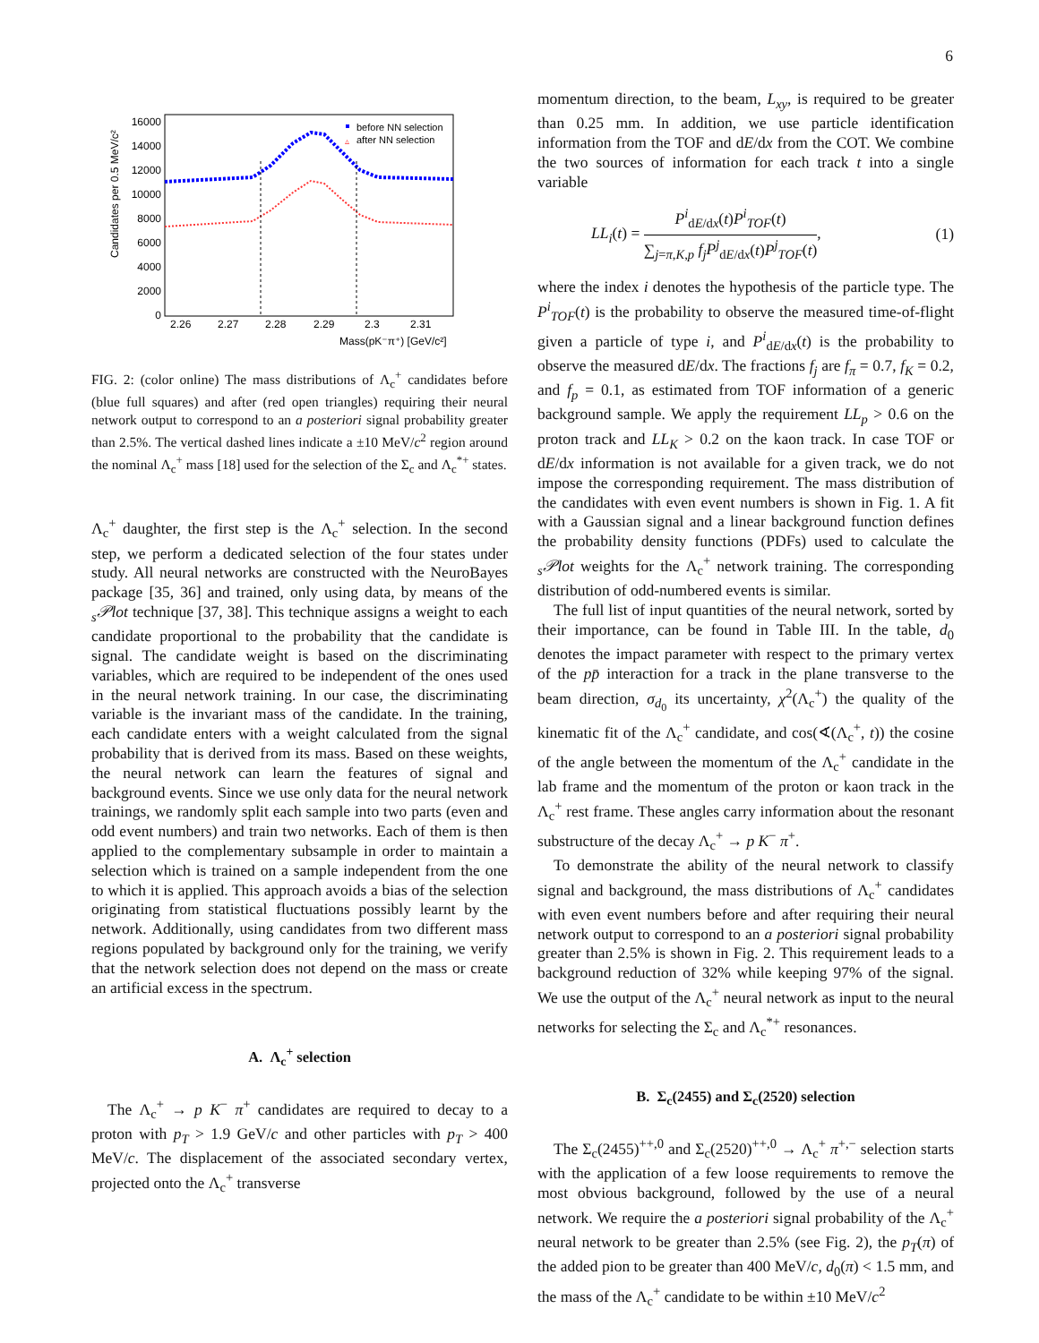6
Candidates per 0.5 MeV/c²
16000
14000
12000
10000
8000
6000
4000
2000
0
2.26
2.27
2.28
2.29
2.3
2.31
Mass(pK⁻π⁺) [GeV/c²]
before NN selection
▵
after NN selection
FIG. 2: (color online) The mass distributions of Λ<sub>c</sub><sup>+</sup> candidates before (blue full squares) and after (red open triangles) requiring their neural network output to correspond to an a posteriori signal probability greater than 2.5%. The vertical dashed lines indicate a ±10 MeV/c<sup>2</sup> region around the nominal Λ<sub>c</sub><sup>+</sup> mass [18] used for the selection of the Σ<sub>c</sub> and Λ<sub>c</sub><sup>*+</sup> states.
Λ<sub>c</sub><sup>+</sup> daughter, the first step is the Λ<sub>c</sub><sup>+</sup> selection. In the second step, we perform a dedicated selection of the four states under study. All neural networks are constructed with the NeuroBayes package [35, 36] and trained, only using data, by means of the <sub>s</sub>𝒫lot technique [37, 38]. This technique assigns a weight to each candidate proportional to the probability that the candidate is signal. The candidate weight is based on the discriminating variables, which are required to be independent of the ones used in the neural network training. In our case, the discriminating variable is the invariant mass of the candidate. In the training, each candidate enters with a weight calculated from the signal probability that is derived from its mass. Based on these weights, the neural network can learn the features of signal and background events. Since we use only data for the neural network trainings, we randomly split each sample into two parts (even and odd event numbers) and train two networks. Each of them is then applied to the complementary subsample in order to maintain a selection which is trained on a sample independent from the one to which it is applied. This approach avoids a bias of the selection originating from statistical fluctuations possibly learnt by the network. Additionally, using candidates from two different mass regions populated by background only for the training, we verify that the network selection does not depend on the mass or create an artificial excess in the spectrum.
A. Λ<sub>c</sub><sup>+</sup> selection
The Λ<sub>c</sub><sup>+</sup> → p K<sup>−</sup> π<sup>+</sup> candidates are required to decay to a proton with p<sub>T</sub> > 1.9 GeV/c and other particles with p<sub>T</sub> > 400 MeV/c. The displacement of the associated secondary vertex, projected onto the Λ<sub>c</sub><sup>+</sup> transverse
momentum direction, to the beam, L<sub>xy</sub>, is required to be greater than 0.25 mm. In addition, we use particle identification information from the TOF and dE/dx from the COT. We combine the two sources of information for each track t into a single variable
LL<sub>i</sub>(t) = P<sup>i</sup><sub>dE/dx</sub>(t)P<sup>i</sup><sub>TOF</sub>(t) ∑<sub>j=π,K,p</sub> f<sub>j</sub>P<sup>j</sup><sub>dE/dx</sub>(t)P<sup>j</sup><sub>TOF</sub>(t), (1)
where the index i denotes the hypothesis of the particle type. The P<sup>i</sup><sub>TOF</sub>(t) is the probability to observe the measured time-of-flight given a particle of type i, and P<sup>i</sup><sub>dE/dx</sub>(t) is the probability to observe the measured dE/dx. The fractions f<sub>j</sub> are f<sub>π</sub> = 0.7, f<sub>K</sub> = 0.2, and f<sub>p</sub> = 0.1, as estimated from TOF information of a generic background sample. We apply the requirement LL<sub>p</sub> > 0.6 on the proton track and LL<sub>K</sub> > 0.2 on the kaon track. In case TOF or dE/dx information is not available for a given track, we do not impose the corresponding requirement. The mass distribution of the candidates with even event numbers is shown in Fig. 1. A fit with a Gaussian signal and a linear background function defines the probability density functions (PDFs) used to calculate the <sub>s</sub>𝒫lot weights for the Λ<sub>c</sub><sup>+</sup> network training. The corresponding distribution of odd-numbered events is similar.
The full list of input quantities of the neural network, sorted by their importance, can be found in Table III. In the table, d<sub>0</sub> denotes the impact parameter with respect to the primary vertex of the pp̄ interaction for a track in the plane transverse to the beam direction, σ<sub>d<sub>0</sub></sub> its uncertainty, χ<sup>2</sup>(Λ<sub>c</sub><sup>+</sup>) the quality of the kinematic fit of the Λ<sub>c</sub><sup>+</sup> candidate, and cos(∢(Λ<sub>c</sub><sup>+</sup>, t)) the cosine of the angle between the momentum of the Λ<sub>c</sub><sup>+</sup> candidate in the lab frame and the momentum of the proton or kaon track in the Λ<sub>c</sub><sup>+</sup> rest frame. These angles carry information about the resonant substructure of the decay Λ<sub>c</sub><sup>+</sup> → p K<sup>−</sup> π<sup>+</sup>.
To demonstrate the ability of the neural network to classify signal and background, the mass distributions of Λ<sub>c</sub><sup>+</sup> candidates with even event numbers before and after requiring their neural network output to correspond to an a posteriori signal probability greater than 2.5% is shown in Fig. 2. This requirement leads to a background reduction of 32% while keeping 97% of the signal. We use the output of the Λ<sub>c</sub><sup>+</sup> neural network as input to the neural networks for selecting the Σ<sub>c</sub> and Λ<sub>c</sub><sup>*+</sup> resonances.
B. Σ<sub>c</sub>(2455) and Σ<sub>c</sub>(2520) selection
The Σ<sub>c</sub>(2455)<sup>++,0</sup> and Σ<sub>c</sub>(2520)<sup>++,0</sup> → Λ<sub>c</sub><sup>+</sup> π<sup>+,−</sup> selection starts with the application of a few loose requirements to remove the most obvious background, followed by the use of a neural network. We require the a posteriori signal probability of the Λ<sub>c</sub><sup>+</sup> neural network to be greater than 2.5% (see Fig. 2), the p<sub>T</sub>(π) of the added pion to be greater than 400 MeV/c, d<sub>0</sub>(π) < 1.5 mm, and the mass of the Λ<sub>c</sub><sup>+</sup> candidate to be within ±10 MeV/c<sup>2</sup>